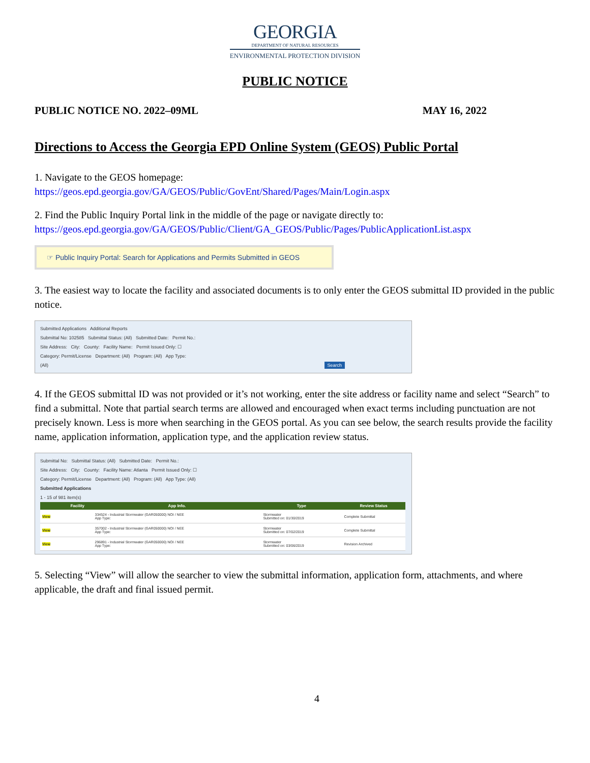GEORGIA
DEPARTMENT OF NATURAL RESOURCES
ENVIRONMENTAL PROTECTION DIVISION
PUBLIC NOTICE
PUBLIC NOTICE NO. 2022–09ML MAY 16, 2022
Directions to Access the Georgia EPD Online System (GEOS) Public Portal
1. Navigate to the GEOS homepage:
https://geos.epd.georgia.gov/GA/GEOS/Public/GovEnt/Shared/Pages/Main/Login.aspx
2. Find the Public Inquiry Portal link in the middle of the page or navigate directly to:
https://geos.epd.georgia.gov/GA/GEOS/Public/Client/GA_GEOS/Public/Pages/PublicApplicationList.aspx
☞ Public Inquiry Portal: Search for Applications and Permits Submitted in GEOS
3. The easiest way to locate the facility and associated documents is to only enter the GEOS submittal ID provided in the public notice.
Submitted Applications Additional Reports
Submittal No: 102585 Submittal Status: (All) Submitted Date: Permit No.:
Site Address: City: County: Facility Name: Permit Issued Only: ☐
Category: Permit/License Department: (All) Program: (All) App Type:
(All) Search
4. If the GEOS submittal ID was not provided or it’s not working, enter the site address or facility name and select “Search” to find a submittal. Note that partial search terms are allowed and encouraged when exact terms including punctuation are not precisely known. Less is more when searching in the GEOS portal. As you can see below, the search results provide the facility name, application information, application type, and the application review status.
Submittal No: Submittal Status: (All) Submitted Date: Permit No.:
Site Address: City: County: Facility Name: Atlanta Permit Issued Only: ☐
Category: Permit/License Department: (All) Program: (All) App Type: (All)
Submitted Applications
1 - 15 of 981 item(s)
| | Facility | App Info. | Type | Review Status |
| --- | --- | --- | --- | --- |
| View | | 334524 - Industrial Stormwater (GAR050000) NOI / NEE App Type: | Stormwater Submitted on: 01/30/2019 | Complete Submittal |
| View | | 357002 - Industrial Stormwater (GAR050000) NOI / NEE App Type: | Stormwater Submitted on: 07/02/2019 | Complete Submittal |
| View | | 296891 - Industrial Stormwater (GAR050000) NOI / NEE App Type: | Stormwater Submitted on: 03/06/2019 | Revision Archived |
5. Selecting “View” will allow the searcher to view the submittal information, application form, attachments, and where applicable, the draft and final issued permit.
4